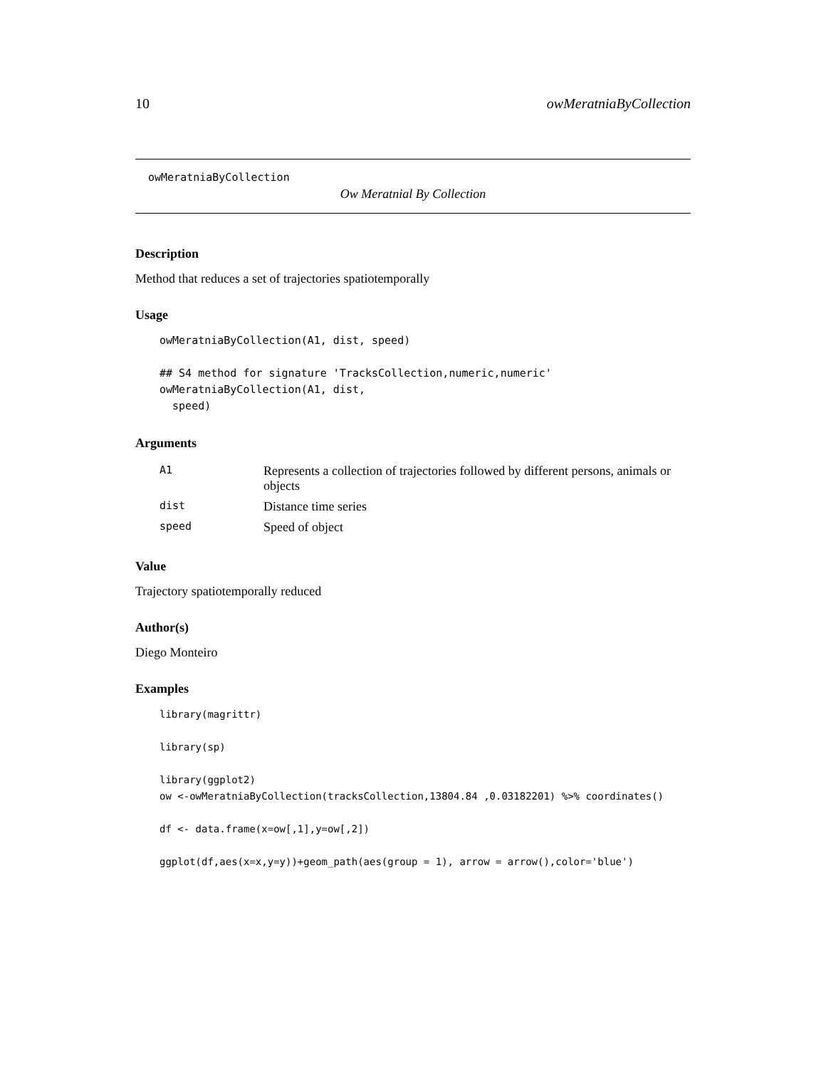10 owMeratniaByCollection
owMeratniaByCollection
Ow Meratnial By Collection
Description
Method that reduces a set of trajectories spatiotemporally
Usage
owMeratniaByCollection(A1, dist, speed)

## S4 method for signature 'TracksCollection,numeric,numeric'
owMeratniaByCollection(A1, dist,
  speed)
Arguments
| A1 | Represents a collection of trajectories followed by different persons, animals or objects |
| dist | Distance time series |
| speed | Speed of object |
Value
Trajectory spatiotemporally reduced
Author(s)
Diego Monteiro
Examples
library(magrittr)

library(sp)

library(ggplot2)
ow <-owMeratniaByCollection(tracksCollection,13804.84 ,0.03182201) %>% coordinates()

df <- data.frame(x=ow[,1],y=ow[,2])

ggplot(df,aes(x=x,y=y))+geom_path(aes(group = 1), arrow = arrow(),color='blue')